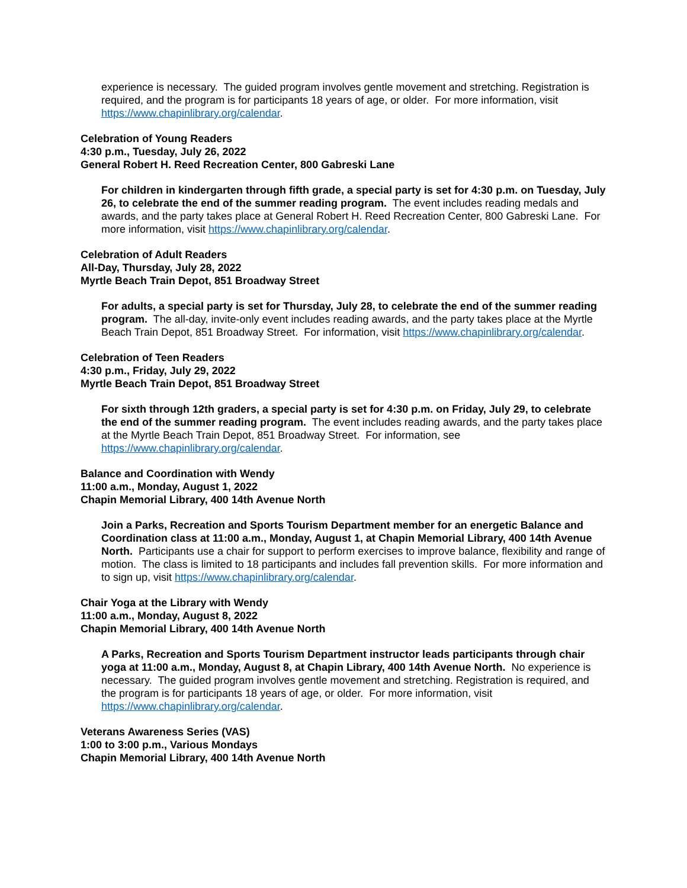experience is necessary. The guided program involves gentle movement and stretching. Registration is required, and the program is for participants 18 years of age, or older. For more information, visit https://www.chapinlibrary.org/calendar.
Celebration of Young Readers
4:30 p.m., Tuesday, July 26, 2022
General Robert H. Reed Recreation Center, 800 Gabreski Lane
For children in kindergarten through fifth grade, a special party is set for 4:30 p.m. on Tuesday, July 26, to celebrate the end of the summer reading program. The event includes reading medals and awards, and the party takes place at General Robert H. Reed Recreation Center, 800 Gabreski Lane. For more information, visit https://www.chapinlibrary.org/calendar.
Celebration of Adult Readers
All-Day, Thursday, July 28, 2022
Myrtle Beach Train Depot, 851 Broadway Street
For adults, a special party is set for Thursday, July 28, to celebrate the end of the summer reading program. The all-day, invite-only event includes reading awards, and the party takes place at the Myrtle Beach Train Depot, 851 Broadway Street. For information, visit https://www.chapinlibrary.org/calendar.
Celebration of Teen Readers
4:30 p.m., Friday, July 29, 2022
Myrtle Beach Train Depot, 851 Broadway Street
For sixth through 12th graders, a special party is set for 4:30 p.m. on Friday, July 29, to celebrate the end of the summer reading program. The event includes reading awards, and the party takes place at the Myrtle Beach Train Depot, 851 Broadway Street. For information, see https://www.chapinlibrary.org/calendar.
Balance and Coordination with Wendy
11:00 a.m., Monday, August 1, 2022
Chapin Memorial Library, 400 14th Avenue North
Join a Parks, Recreation and Sports Tourism Department member for an energetic Balance and Coordination class at 11:00 a.m., Monday, August 1, at Chapin Memorial Library, 400 14th Avenue North. Participants use a chair for support to perform exercises to improve balance, flexibility and range of motion. The class is limited to 18 participants and includes fall prevention skills. For more information and to sign up, visit https://www.chapinlibrary.org/calendar.
Chair Yoga at the Library with Wendy
11:00 a.m., Monday, August 8, 2022
Chapin Memorial Library, 400 14th Avenue North
A Parks, Recreation and Sports Tourism Department instructor leads participants through chair yoga at 11:00 a.m., Monday, August 8, at Chapin Library, 400 14th Avenue North. No experience is necessary. The guided program involves gentle movement and stretching. Registration is required, and the program is for participants 18 years of age, or older. For more information, visit https://www.chapinlibrary.org/calendar.
Veterans Awareness Series (VAS)
1:00 to 3:00 p.m., Various Mondays
Chapin Memorial Library, 400 14th Avenue North